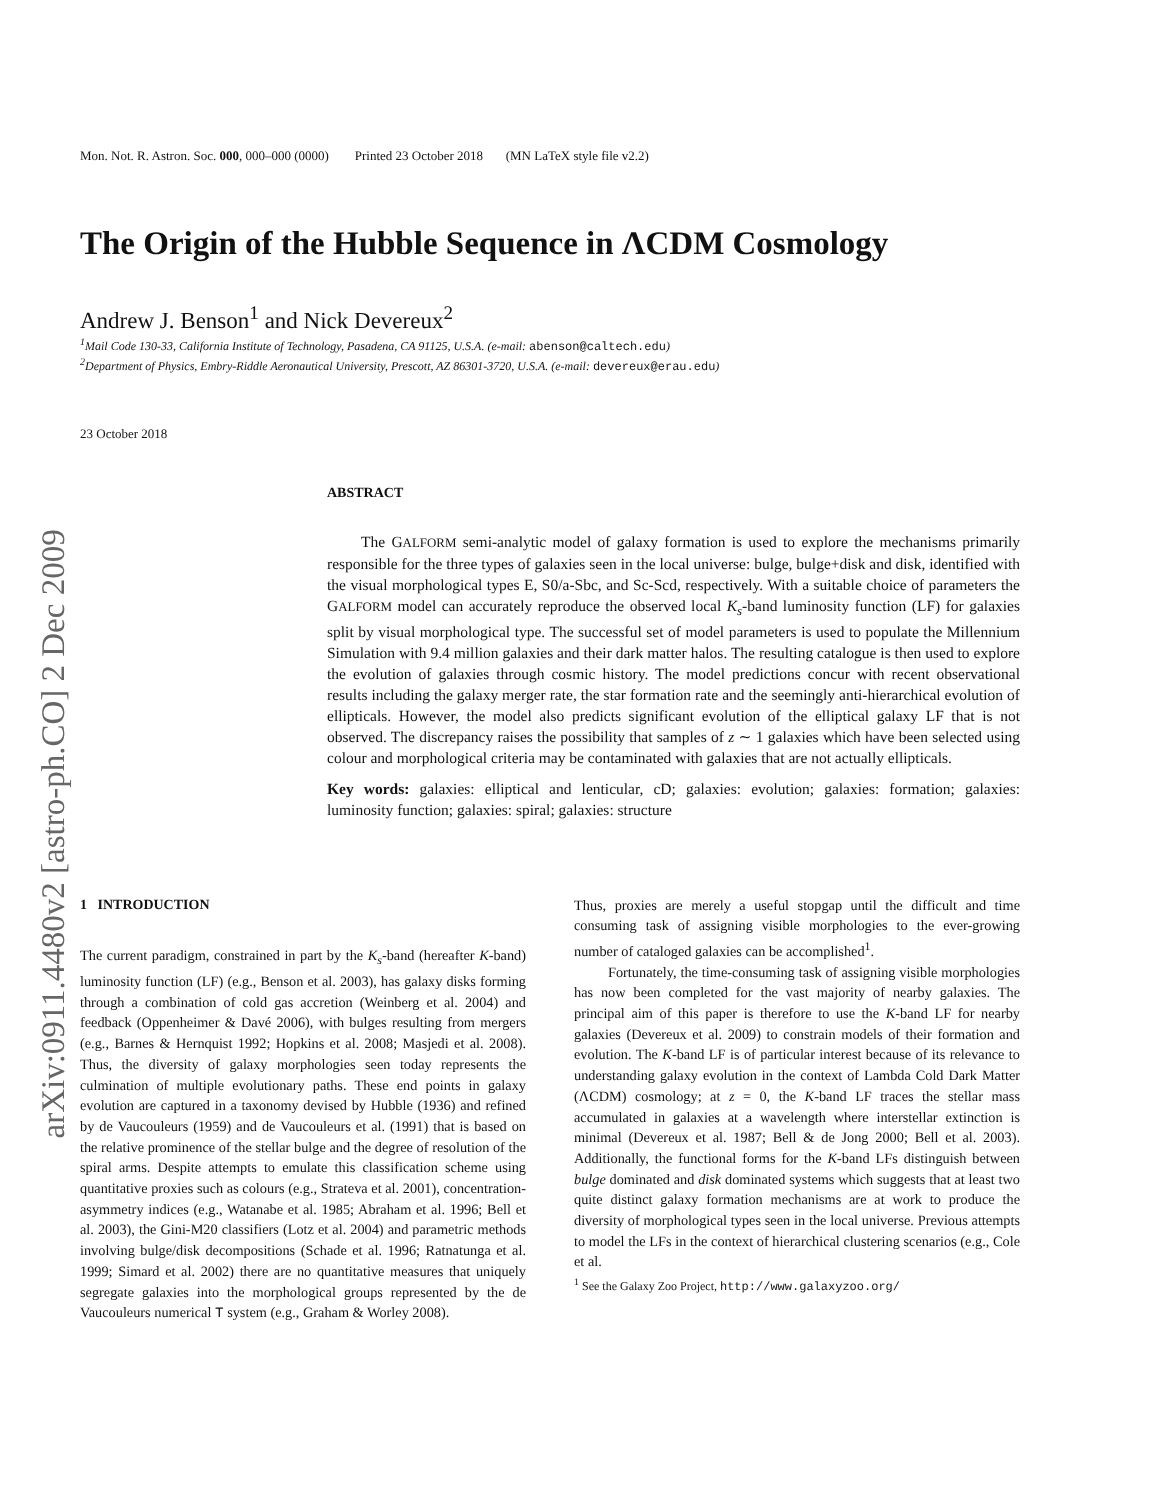arXiv:0911.4480v2 [astro-ph.CO] 2 Dec 2009
Mon. Not. R. Astron. Soc. 000, 000–000 (0000) Printed 23 October 2018 (MN LaTeX style file v2.2)
The Origin of the Hubble Sequence in ΛCDM Cosmology
Andrew J. Benson<sup>1</sup> and Nick Devereux<sup>2</sup>
<sup>1</sup> Mail Code 130-33, California Institute of Technology, Pasadena, CA 91125, U.S.A. (e-mail: abenson@caltech.edu)
<sup>2</sup> Department of Physics, Embry-Riddle Aeronautical University, Prescott, AZ 86301-3720, U.S.A. (e-mail: devereux@erau.edu)
23 October 2018
ABSTRACT
The GALFORM semi-analytic model of galaxy formation is used to explore the mechanisms primarily responsible for the three types of galaxies seen in the local universe: bulge, bulge+disk and disk, identified with the visual morphological types E, S0/a-Sbc, and Sc-Scd, respectively. With a suitable choice of parameters the GALFORM model can accurately reproduce the observed local K<sub>s</sub>-band luminosity function (LF) for galaxies split by visual morphological type. The successful set of model parameters is used to populate the Millennium Simulation with 9.4 million galaxies and their dark matter halos. The resulting catalogue is then used to explore the evolution of galaxies through cosmic history. The model predictions concur with recent observational results including the galaxy merger rate, the star formation rate and the seemingly anti-hierarchical evolution of ellipticals. However, the model also predicts significant evolution of the elliptical galaxy LF that is not observed. The discrepancy raises the possibility that samples of z ∼ 1 galaxies which have been selected using colour and morphological criteria may be contaminated with galaxies that are not actually ellipticals.
Key words: galaxies: elliptical and lenticular, cD; galaxies: evolution; galaxies: formation; galaxies: luminosity function; galaxies: spiral; galaxies: structure
1 INTRODUCTION
The current paradigm, constrained in part by the K<sub>s</sub>-band (hereafter K-band) luminosity function (LF) (e.g., Benson et al. 2003), has galaxy disks forming through a combination of cold gas accretion (Weinberg et al. 2004) and feedback (Oppenheimer & Davé 2006), with bulges resulting from mergers (e.g., Barnes & Hernquist 1992; Hopkins et al. 2008; Masjedi et al. 2008). Thus, the diversity of galaxy morphologies seen today represents the culmination of multiple evolutionary paths. These end points in galaxy evolution are captured in a taxonomy devised by Hubble (1936) and refined by de Vaucouleurs (1959) and de Vaucouleurs et al. (1991) that is based on the relative prominence of the stellar bulge and the degree of resolution of the spiral arms. Despite attempts to emulate this classification scheme using quantitative proxies such as colours (e.g., Strateva et al. 2001), concentration-asymmetry indices (e.g., Watanabe et al. 1985; Abraham et al. 1996; Bell et al. 2003), the Gini-M20 classifiers (Lotz et al. 2004) and parametric methods involving bulge/disk decompositions (Schade et al. 1996; Ratnatunga et al. 1999; Simard et al. 2002) there are no quantitative measures that uniquely segregate galaxies into the morphological groups represented by the de Vaucouleurs numerical T system (e.g., Graham & Worley 2008).
Thus, proxies are merely a useful stopgap until the difficult and time consuming task of assigning visible morphologies to the ever-growing number of cataloged galaxies can be accomplished<sup>1</sup>.
Fortunately, the time-consuming task of assigning visible morphologies has now been completed for the vast majority of nearby galaxies. The principal aim of this paper is therefore to use the K-band LF for nearby galaxies (Devereux et al. 2009) to constrain models of their formation and evolution. The K-band LF is of particular interest because of its relevance to understanding galaxy evolution in the context of Lambda Cold Dark Matter (ΛCDM) cosmology; at z = 0, the K-band LF traces the stellar mass accumulated in galaxies at a wavelength where interstellar extinction is minimal (Devereux et al. 1987; Bell & de Jong 2000; Bell et al. 2003). Additionally, the functional forms for the K-band LFs distinguish between bulge dominated and disk dominated systems which suggests that at least two quite distinct galaxy formation mechanisms are at work to produce the diversity of morphological types seen in the local universe. Previous attempts to model the LFs in the context of hierarchical clustering scenarios (e.g., Cole et al.
<sup>1</sup> See the Galaxy Zoo Project, http://www.galaxyzoo.org/